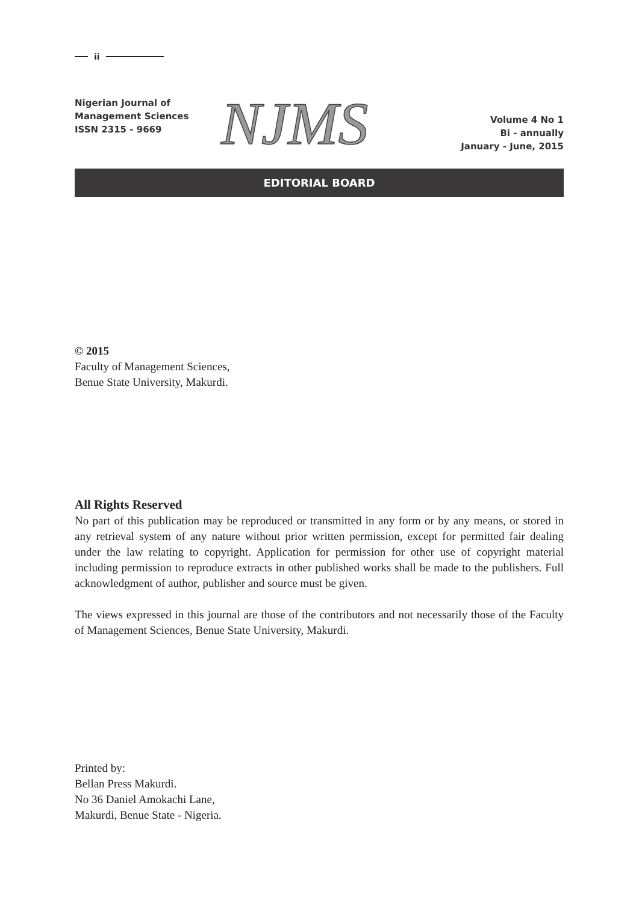ii
Nigerian Journal of
Management Sciences
ISSN 2315 - 9669
NJMS
Volume 4 No 1
Bi - annually
January - June, 2015
EDITORIAL BOARD
© 2015
Faculty of Management Sciences,
Benue State University, Makurdi.
All Rights Reserved
No part of this publication may be reproduced or transmitted in any form or by any means, or stored in any retrieval system of any nature without prior written permission, except for permitted fair dealing under the law relating to copyright. Application for permission for other use of copyright material including permission to reproduce extracts in other published works shall be made to the publishers. Full acknowledgment of author, publisher and source must be given.
The views expressed in this journal are those of the contributors and not necessarily those of the Faculty of Management Sciences, Benue State University, Makurdi.
Printed by:
Bellan Press Makurdi.
No 36 Daniel Amokachi Lane,
Makurdi, Benue State - Nigeria.